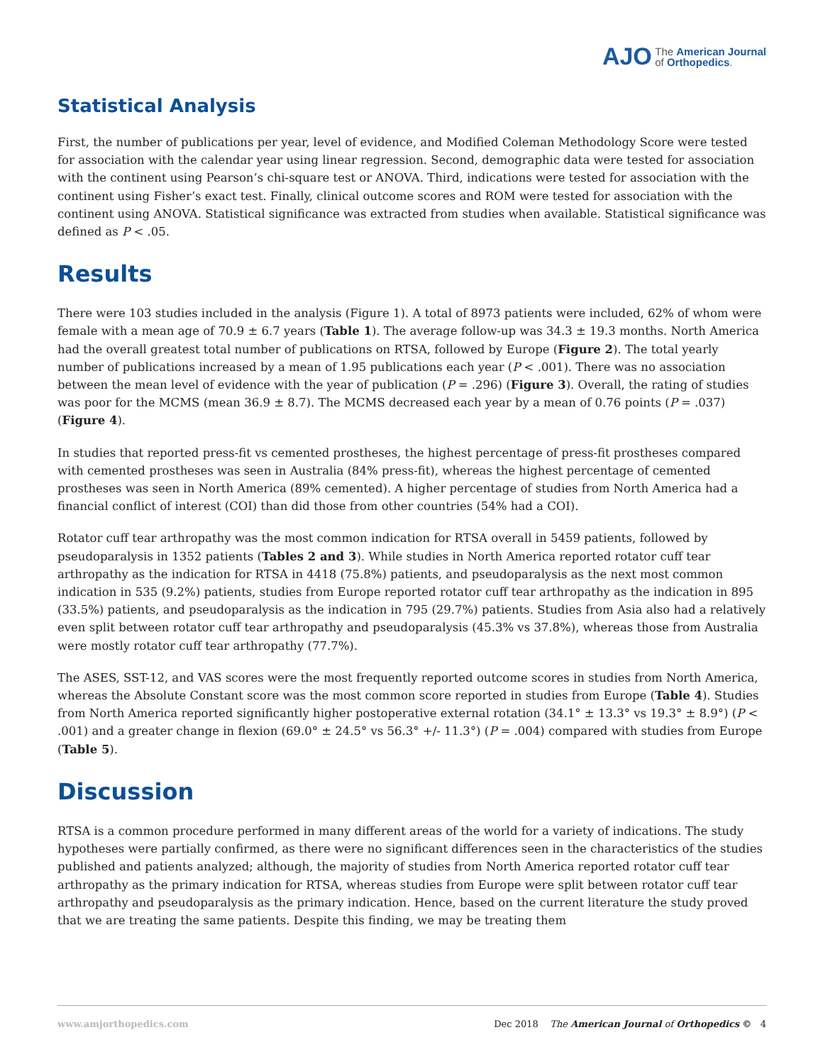AJO The American Journal
of Orthopedics.
Statistical Analysis
First, the number of publications per year, level of evidence, and Modified Coleman Methodology Score were tested for association with the calendar year using linear regression. Second, demographic data were tested for association with the continent using Pearson’s chi-square test or ANOVA. Third, indications were tested for association with the continent using Fisher’s exact test. Finally, clinical outcome scores and ROM were tested for association with the continent using ANOVA. Statistical significance was extracted from studies when available. Statistical significance was defined as P < .05.
Results
There were 103 studies included in the analysis (Figure 1). A total of 8973 patients were included, 62% of whom were female with a mean age of 70.9 ± 6.7 years (Table 1). The average follow-up was 34.3 ± 19.3 months. North America had the overall greatest total number of publications on RTSA, followed by Europe (Figure 2). The total yearly number of publications increased by a mean of 1.95 publications each year (P < .001). There was no association between the mean level of evidence with the year of publication (P = .296) (Figure 3). Overall, the rating of studies was poor for the MCMS (mean 36.9 ± 8.7). The MCMS decreased each year by a mean of 0.76 points (P = .037) (Figure 4).
In studies that reported press-fit vs cemented prostheses, the highest percentage of press-fit prostheses compared with cemented prostheses was seen in Australia (84% press-fit), whereas the highest percentage of cemented prostheses was seen in North America (89% cemented). A higher percentage of studies from North America had a financial conflict of interest (COI) than did those from other countries (54% had a COI).
Rotator cuff tear arthropathy was the most common indication for RTSA overall in 5459 patients, followed by pseudoparalysis in 1352 patients (Tables 2 and 3). While studies in North America reported rotator cuff tear arthropathy as the indication for RTSA in 4418 (75.8%) patients, and pseudoparalysis as the next most common indication in 535 (9.2%) patients, studies from Europe reported rotator cuff tear arthropathy as the indication in 895 (33.5%) patients, and pseudoparalysis as the indication in 795 (29.7%) patients. Studies from Asia also had a relatively even split between rotator cuff tear arthropathy and pseudoparalysis (45.3% vs 37.8%), whereas those from Australia were mostly rotator cuff tear arthropathy (77.7%).
The ASES, SST-12, and VAS scores were the most frequently reported outcome scores in studies from North America, whereas the Absolute Constant score was the most common score reported in studies from Europe (Table 4). Studies from North America reported significantly higher postoperative external rotation (34.1° ± 13.3° vs 19.3° ± 8.9°) (P < .001) and a greater change in flexion (69.0° ± 24.5° vs 56.3° +/- 11.3°) (P = .004) compared with studies from Europe (Table 5).
Discussion
RTSA is a common procedure performed in many different areas of the world for a variety of indications. The study hypotheses were partially confirmed, as there were no significant differences seen in the characteristics of the studies published and patients analyzed; although, the majority of studies from North America reported rotator cuff tear arthropathy as the primary indication for RTSA, whereas studies from Europe were split between rotator cuff tear arthropathy and pseudoparalysis as the primary indication. Hence, based on the current literature the study proved that we are treating the same patients. Despite this finding, we may be treating them
www.amjorthopedics.com Dec 2018 The American Journal of Orthopedics © 4